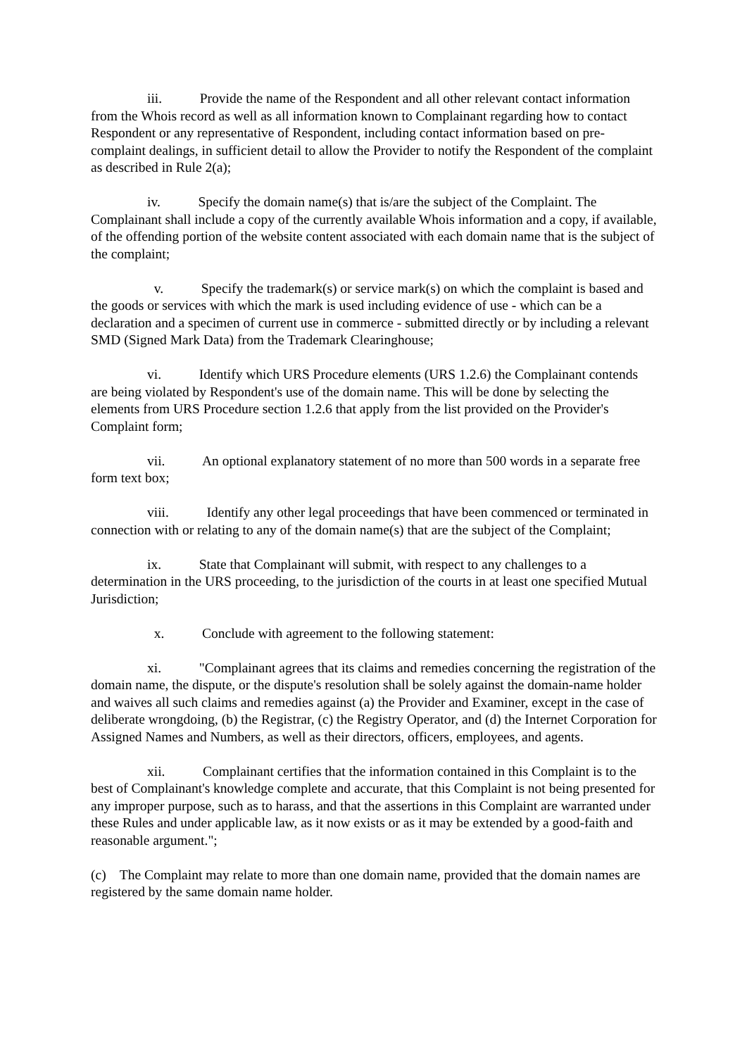iii. Provide the name of the Respondent and all other relevant contact information from the Whois record as well as all information known to Complainant regarding how to contact Respondent or any representative of Respondent, including contact information based on pre-complaint dealings, in sufficient detail to allow the Provider to notify the Respondent of the complaint as described in Rule 2(a);
iv. Specify the domain name(s) that is/are the subject of the Complaint. The Complainant shall include a copy of the currently available Whois information and a copy, if available, of the offending portion of the website content associated with each domain name that is the subject of the complaint;
v. Specify the trademark(s) or service mark(s) on which the complaint is based and the goods or services with which the mark is used including evidence of use - which can be a declaration and a specimen of current use in commerce - submitted directly or by including a relevant SMD (Signed Mark Data) from the Trademark Clearinghouse;
vi. Identify which URS Procedure elements (URS 1.2.6) the Complainant contends are being violated by Respondent's use of the domain name. This will be done by selecting the elements from URS Procedure section 1.2.6 that apply from the list provided on the Provider's Complaint form;
vii. An optional explanatory statement of no more than 500 words in a separate free form text box;
viii. Identify any other legal proceedings that have been commenced or terminated in connection with or relating to any of the domain name(s) that are the subject of the Complaint;
ix. State that Complainant will submit, with respect to any challenges to a determination in the URS proceeding, to the jurisdiction of the courts in at least one specified Mutual Jurisdiction;
x. Conclude with agreement to the following statement:
xi. "Complainant agrees that its claims and remedies concerning the registration of the domain name, the dispute, or the dispute's resolution shall be solely against the domain-name holder and waives all such claims and remedies against (a) the Provider and Examiner, except in the case of deliberate wrongdoing, (b) the Registrar, (c) the Registry Operator, and (d) the Internet Corporation for Assigned Names and Numbers, as well as their directors, officers, employees, and agents.
xii. Complainant certifies that the information contained in this Complaint is to the best of Complainant's knowledge complete and accurate, that this Complaint is not being presented for any improper purpose, such as to harass, and that the assertions in this Complaint are warranted under these Rules and under applicable law, as it now exists or as it may be extended by a good-faith and reasonable argument.";
(c) The Complaint may relate to more than one domain name, provided that the domain names are registered by the same domain name holder.